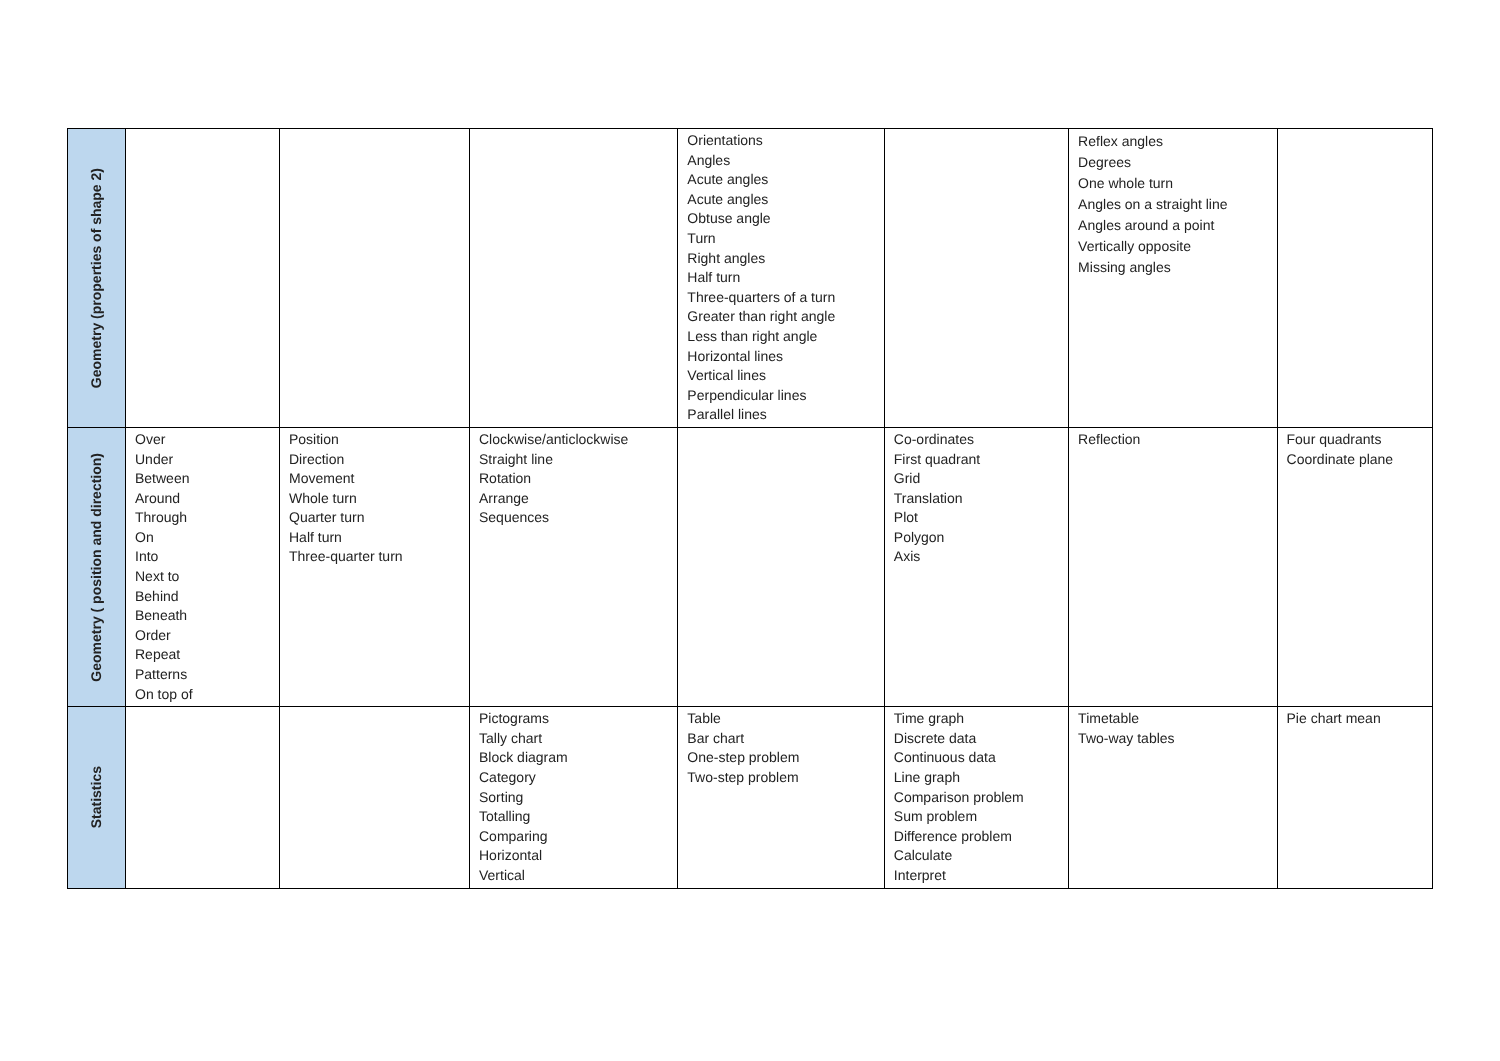| Geometry (properties of shape 2) | | | | Orientations Angles Acute angles Acute angles Obtuse angle Turn Right angles Half turn Three-quarters of a turn Greater than right angle Less than right angle Horizontal lines Vertical lines Perpendicular lines Parallel lines | | Reflex angles Degrees One whole turn Angles on a straight line Angles around a point Vertically opposite Missing angles | |
| Geometry ( position and direction) | Over Under Between Around Through On Into Next to Behind Beneath Order Repeat Patterns On top of | Position Direction Movement Whole turn Quarter turn Half turn Three-quarter turn | Clockwise/anticlockwise Straight line Rotation Arrange Sequences | | Co-ordinates First quadrant Grid Translation Plot Polygon Axis | Reflection | Four quadrants Coordinate plane |
| Statistics | | | Pictograms Tally chart Block diagram Category Sorting Totalling Comparing Horizontal Vertical | Table Bar chart One-step problem Two-step problem | Time graph Discrete data Continuous data Line graph Comparison problem Sum problem Difference problem Calculate Interpret | Timetable Two-way tables | Pie chart mean |